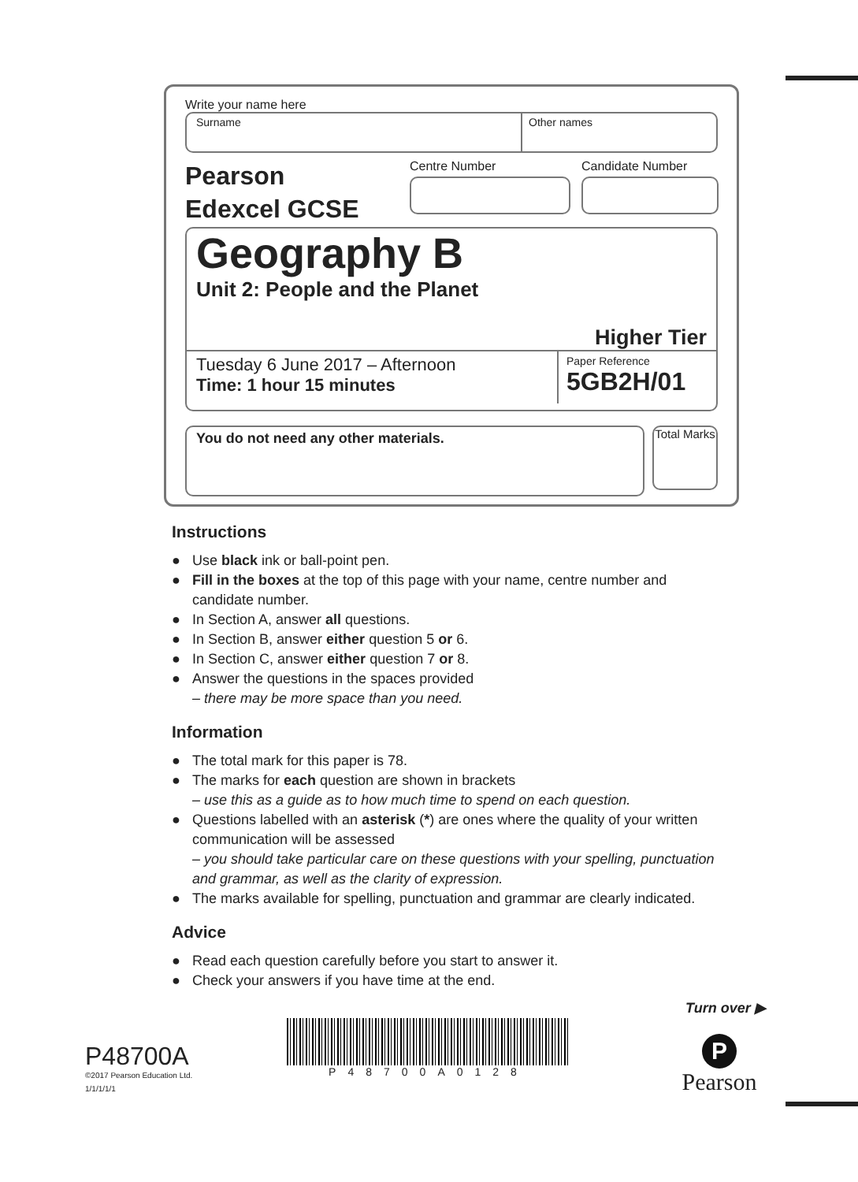Write your name here
Surname Other names
Pearson
Edexcel GCSE
Centre Number Candidate Number
Geography B
Unit 2: People and the Planet
Higher Tier
Tuesday 6 June 2017 – Afternoon
Time: 1 hour 15 minutes
Paper Reference
5GB2H/01
You do not need any other materials.
Total Marks
Instructions
● Use black ink or ball-point pen.
● Fill in the boxes at the top of this page with your name, centre number and candidate number.
● In Section A, answer all questions.
● In Section B, answer either question 5 or 6.
● In Section C, answer either question 7 or 8.
● Answer the questions in the spaces provided
– there may be more space than you need.
Information
● The total mark for this paper is 78.
● The marks for each question are shown in brackets
– use this as a guide as to how much time to spend on each question.
● Questions labelled with an asterisk (*) are ones where the quality of your written communication will be assessed
– you should take particular care on these questions with your spelling, punctuation and grammar, as well as the clarity of expression.
● The marks available for spelling, punctuation and grammar are clearly indicated.
Advice
● Read each question carefully before you start to answer it.
● Check your answers if you have time at the end.
Turn over ▶
P48700A
©2017 Pearson Education Ltd.
1/1/1/1/1
P48700A0128
P
Pearson